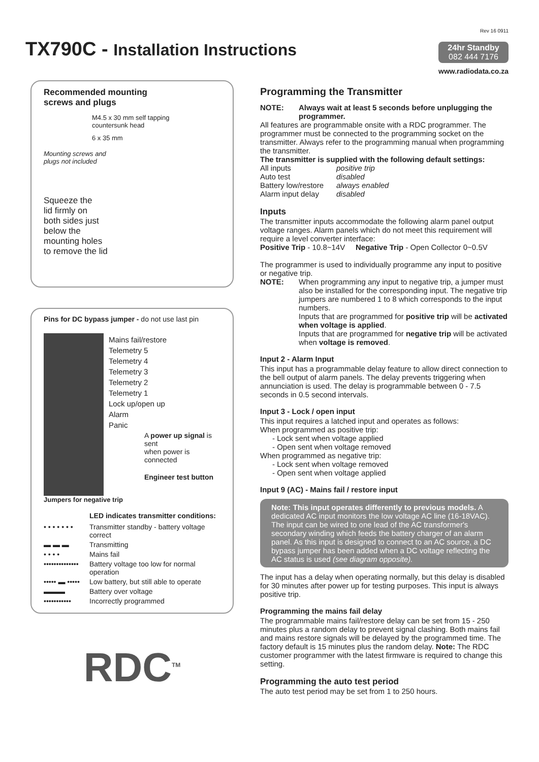TX790C - Installation Instructions
Rev 16 0911
24hr Standby
082 444 7176
www.radiodata.co.za
Recommended mounting
screws and plugs
M4.5 x 30 mm self tapping
countersunk head
6 x 35 mm
Mounting screws and
plugs not included
Squeeze the
lid firmly on
both sides just
below the
mounting holes
to remove the lid
Pins for DC bypass jumper - do not use last pin
Mains fail/restore
Telemetry 5
Telemetry 4
Telemetry 3
Telemetry 2
Telemetry 1
Lock up/open up
Alarm
Panic
A power up signal is sent
when power is connected
Engineer test button
Jumpers for negative trip
LED indicates transmitter conditions:
• • • • • • • Transmitter standby - battery voltage correct
▬ ▬ ▬ Transmitting
• • • • Mains fail
•••••••••••••• Battery voltage too low for normal operation
••••• ▬ ••••• Low battery, but still able to operate
▬▬▬ Battery over voltage
••••••••••• Incorrectly programmed
RDC<sup>TM</sup>
Programming the Transmitter
NOTE: Always wait at least 5 seconds before unplugging the programmer.
All features are programmable onsite with a RDC programmer. The programmer must be connected to the programming socket on the transmitter. Always refer to the programming manual when programming the transmitter.
The transmitter is supplied with the following default settings:
All inputs positive trip Auto test disabled Battery low/restore always enabled Alarm input delay disabled
Inputs
The transmitter inputs accommodate the following alarm panel output voltage ranges. Alarm panels which do not meet this requirement will require a level converter interface:
Positive Trip - 10.8~14V Negative Trip - Open Collector 0~0.5V
The programmer is used to individually programme any input to positive or negative trip.
NOTE: When programming any input to negative trip, a jumper must also be installed for the corresponding input. The negative trip jumpers are numbered 1 to 8 which corresponds to the input numbers.
Inputs that are programmed for positive trip will be activated when voltage is applied.
Inputs that are programmed for negative trip will be activated when voltage is removed.
Input 2 - Alarm Input
This input has a programmable delay feature to allow direct connection to the bell output of alarm panels. The delay prevents triggering when annunciation is used. The delay is programmable between 0 - 7.5 seconds in 0.5 second intervals.
Input 3 - Lock / open input
This input requires a latched input and operates as follows:
When programmed as positive trip:
- Lock sent when voltage applied
- Open sent when voltage removed
When programmed as negative trip:
- Lock sent when voltage removed
- Open sent when voltage applied
Input 9 (AC) - Mains fail / restore input
Note: This input operates differently to previous models. A dedicated AC input monitors the low voltage AC line (16-18VAC). The input can be wired to one lead of the AC transformer's secondary winding which feeds the battery charger of an alarm panel. As this input is designed to connect to an AC source, a DC bypass jumper has been added when a DC voltage reflecting the AC status is used (see diagram opposite).
The input has a delay when operating normally, but this delay is disabled for 30 minutes after power up for testing purposes. This input is always positive trip.
Programming the mains fail delay
The programmable mains fail/restore delay can be set from 15 - 250 minutes plus a random delay to prevent signal clashing. Both mains fail and mains restore signals will be delayed by the programmed time. The factory default is 15 minutes plus the random delay. Note: The RDC customer programmer with the latest firmware is required to change this setting.
Programming the auto test period
The auto test period may be set from 1 to 250 hours.